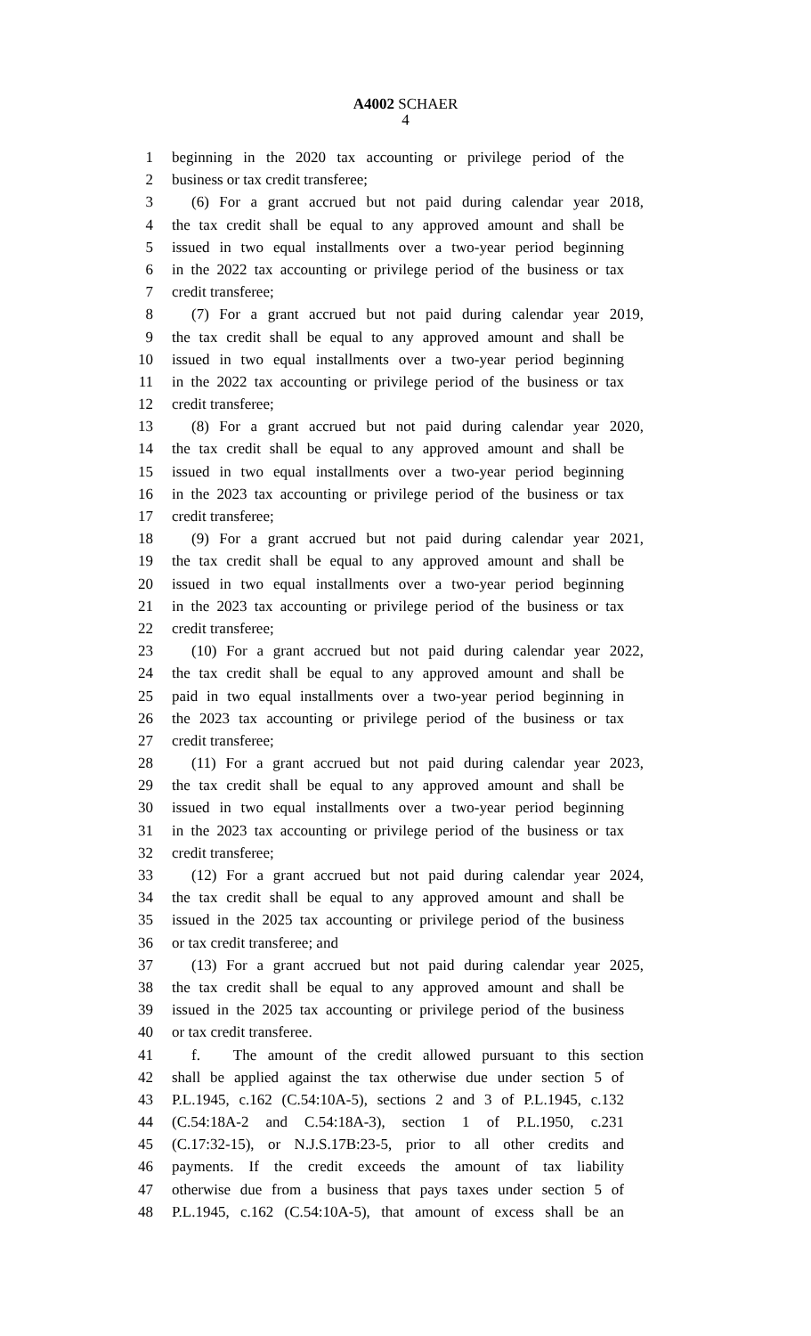A4002 SCHAER
4
1 beginning in the 2020 tax accounting or privilege period of the
2 business or tax credit transferee;
3 (6) For a grant accrued but not paid during calendar year 2018,
4 the tax credit shall be equal to any approved amount and shall be
5 issued in two equal installments over a two-year period beginning
6 in the 2022 tax accounting or privilege period of the business or tax
7 credit transferee;
8 (7) For a grant accrued but not paid during calendar year 2019,
9 the tax credit shall be equal to any approved amount and shall be
10 issued in two equal installments over a two-year period beginning
11 in the 2022 tax accounting or privilege period of the business or tax
12 credit transferee;
13 (8) For a grant accrued but not paid during calendar year 2020,
14 the tax credit shall be equal to any approved amount and shall be
15 issued in two equal installments over a two-year period beginning
16 in the 2023 tax accounting or privilege period of the business or tax
17 credit transferee;
18 (9) For a grant accrued but not paid during calendar year 2021,
19 the tax credit shall be equal to any approved amount and shall be
20 issued in two equal installments over a two-year period beginning
21 in the 2023 tax accounting or privilege period of the business or tax
22 credit transferee;
23 (10) For a grant accrued but not paid during calendar year 2022,
24 the tax credit shall be equal to any approved amount and shall be
25 paid in two equal installments over a two-year period beginning in
26 the 2023 tax accounting or privilege period of the business or tax
27 credit transferee;
28 (11) For a grant accrued but not paid during calendar year 2023,
29 the tax credit shall be equal to any approved amount and shall be
30 issued in two equal installments over a two-year period beginning
31 in the 2023 tax accounting or privilege period of the business or tax
32 credit transferee;
33 (12) For a grant accrued but not paid during calendar year 2024,
34 the tax credit shall be equal to any approved amount and shall be
35 issued in the 2025 tax accounting or privilege period of the business
36 or tax credit transferee; and
37 (13) For a grant accrued but not paid during calendar year 2025,
38 the tax credit shall be equal to any approved amount and shall be
39 issued in the 2025 tax accounting or privilege period of the business
40 or tax credit transferee.
41 f. The amount of the credit allowed pursuant to this section
42 shall be applied against the tax otherwise due under section 5 of
43 P.L.1945, c.162 (C.54:10A-5), sections 2 and 3 of P.L.1945, c.132
44 (C.54:18A-2 and C.54:18A-3), section 1 of P.L.1950, c.231
45 (C.17:32-15), or N.J.S.17B:23-5, prior to all other credits and
46 payments. If the credit exceeds the amount of tax liability
47 otherwise due from a business that pays taxes under section 5 of
48 P.L.1945, c.162 (C.54:10A-5), that amount of excess shall be an